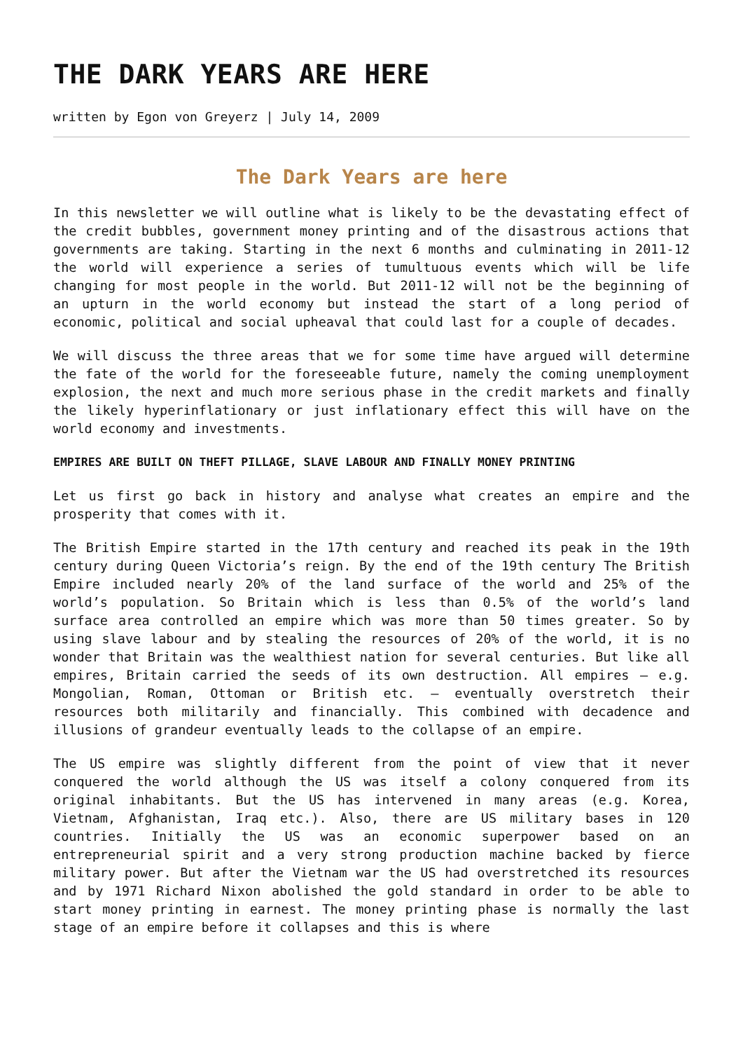THE DARK YEARS ARE HERE
written by Egon von Greyerz | July 14, 2009
The Dark Years are here
In this newsletter we will outline what is likely to be the devastating effect of the credit bubbles, government money printing and of the disastrous actions that governments are taking. Starting in the next 6 months and culminating in 2011-12 the world will experience a series of tumultuous events which will be life changing for most people in the world. But 2011-12 will not be the beginning of an upturn in the world economy but instead the start of a long period of economic, political and social upheaval that could last for a couple of decades.
We will discuss the three areas that we for some time have argued will determine the fate of the world for the foreseeable future, namely the coming unemployment explosion, the next and much more serious phase in the credit markets and finally the likely hyperinflationary or just inflationary effect this will have on the world economy and investments.
EMPIRES ARE BUILT ON THEFT PILLAGE, SLAVE LABOUR AND FINALLY MONEY PRINTING
Let us first go back in history and analyse what creates an empire and the prosperity that comes with it.
The British Empire started in the 17th century and reached its peak in the 19th century during Queen Victoria’s reign. By the end of the 19th century The British Empire included nearly 20% of the land surface of the world and 25% of the world’s population. So Britain which is less than 0.5% of the world’s land surface area controlled an empire which was more than 50 times greater. So by using slave labour and by stealing the resources of 20% of the world, it is no wonder that Britain was the wealthiest nation for several centuries. But like all empires, Britain carried the seeds of its own destruction. All empires – e.g. Mongolian, Roman, Ottoman or British etc. – eventually overstretch their resources both militarily and financially. This combined with decadence and illusions of grandeur eventually leads to the collapse of an empire.
The US empire was slightly different from the point of view that it never conquered the world although the US was itself a colony conquered from its original inhabitants. But the US has intervened in many areas (e.g. Korea, Vietnam, Afghanistan, Iraq etc.). Also, there are US military bases in 120 countries. Initially the US was an economic superpower based on an entrepreneurial spirit and a very strong production machine backed by fierce military power. But after the Vietnam war the US had overstretched its resources and by 1971 Richard Nixon abolished the gold standard in order to be able to start money printing in earnest. The money printing phase is normally the last stage of an empire before it collapses and this is where